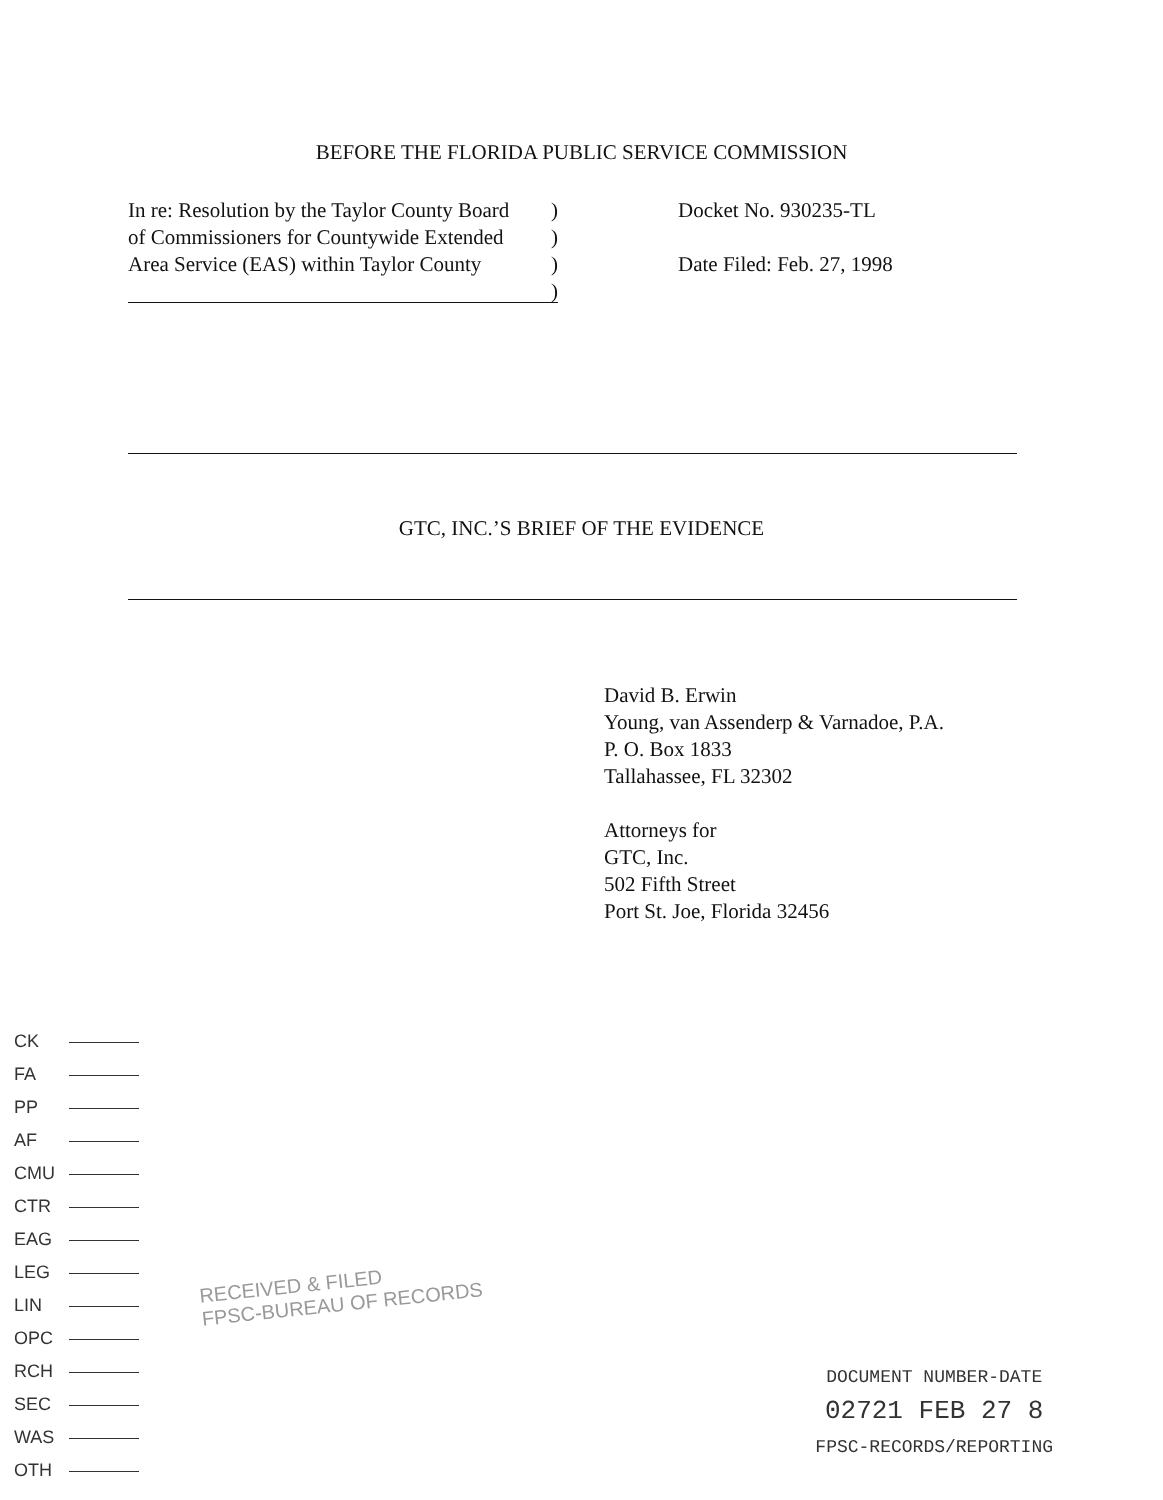BEFORE THE FLORIDA PUBLIC SERVICE COMMISSION
In re: Resolution by the Taylor County Board)
of Commissioners for Countywide Extended)
Area Service (EAS) within Taylor County)
)
Docket No. 930235-TL
Date Filed: Feb. 27, 1998
GTC, INC.’S BRIEF OF THE EVIDENCE
David B. Erwin
Young, van Assenderp & Varnadoe, P.A.
P. O. Box 1833
Tallahassee, FL 32302
Attorneys for
GTC, Inc.
502 Fifth Street
Port St. Joe, Florida 32456
CK
FA
PP
AF
CMU
CTR
EAG
LEG
LIN
OPC
RCH
SEC
WAS
OTH
RECEIVED & FILED
FPSC-BUREAU OF RECORDS
DOCUMENT NUMBER-DATE
02721 FEB 27 8
FPSC-RECORDS/REPORTING